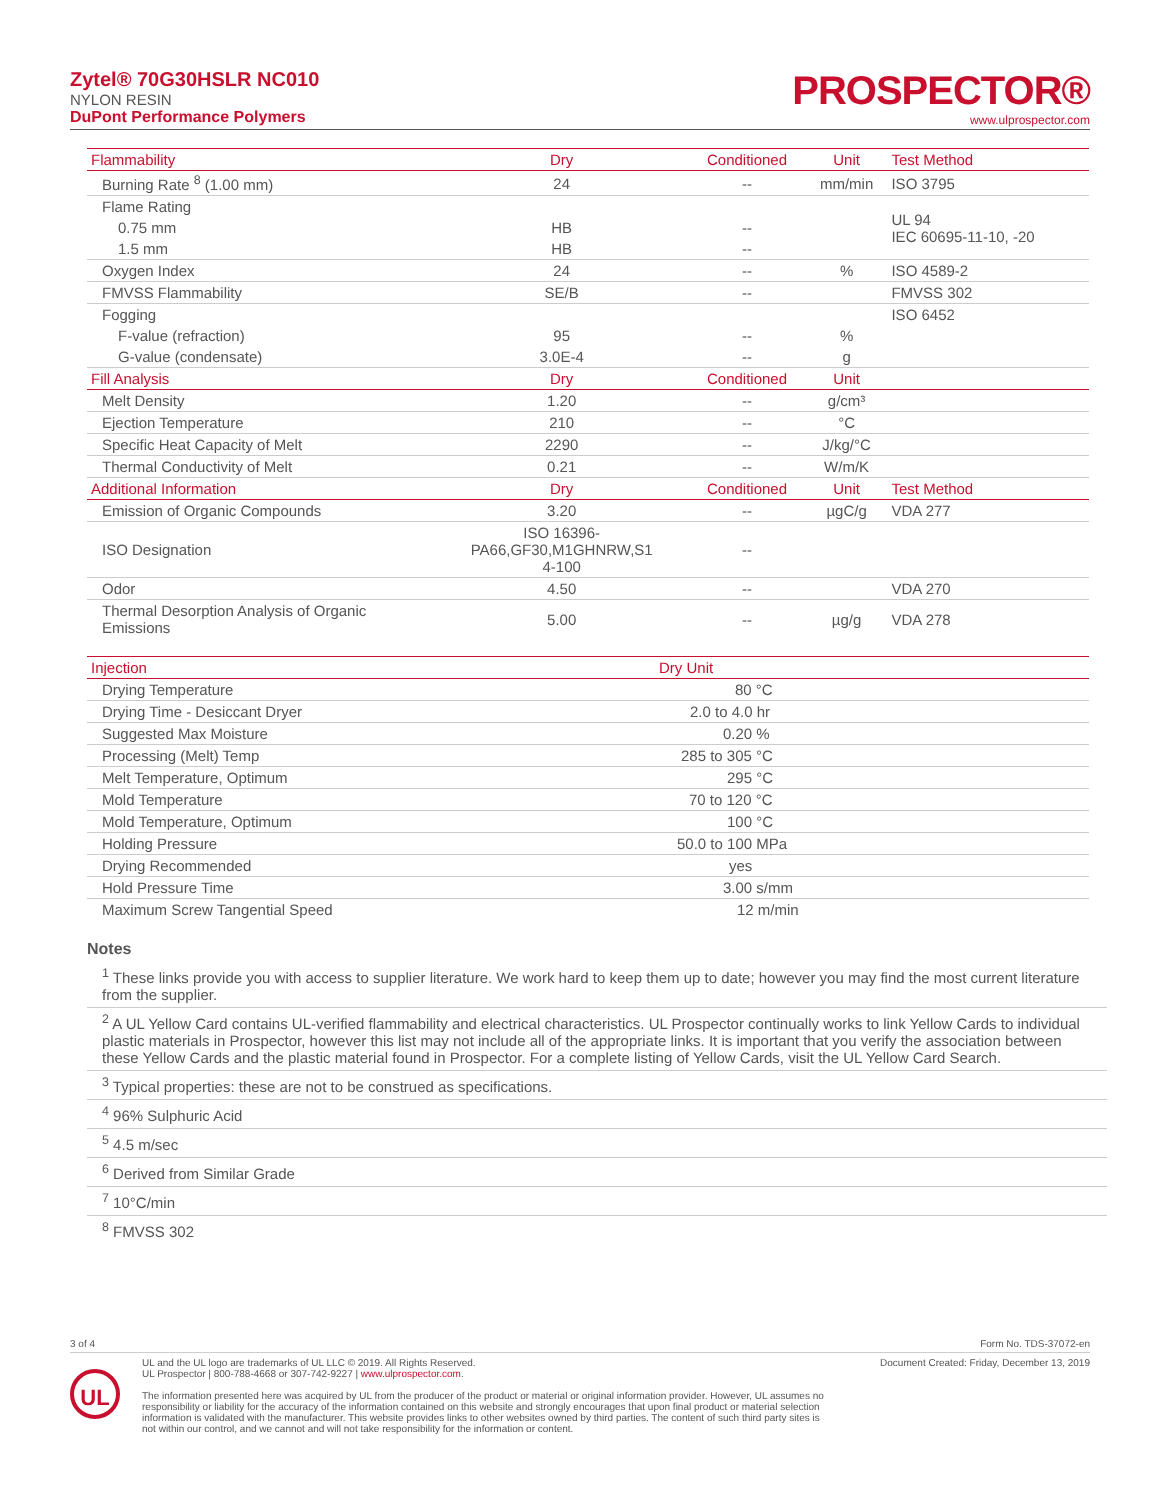Zytel® 70G30HSLR NC010
NYLON RESIN
DuPont Performance Polymers
PROSPECTOR®
www.ulprospector.com
| Flammability | Dry | Conditioned | Unit | Test Method |
| --- | --- | --- | --- | --- |
| Burning Rate <sup>8</sup> (1.00 mm) | 24 | -- | mm/min | ISO 3795 |
| Flame Rating | | | | UL 94 IEC 60695-11-10, -20 |
| 0.75 mm | HB | -- | | |
| 1.5 mm | HB | -- | | |
| Oxygen Index | 24 | -- | % | ISO 4589-2 |
| FMVSS Flammability | SE/B | -- | | FMVSS 302 |
| Fogging | | | | ISO 6452 |
| F-value (refraction) | 95 | -- | % | |
| G-value (condensate) | 3.0E-4 | -- | g | |
| Fill Analysis | Dry | Conditioned | Unit | |
| Melt Density | 1.20 | -- | g/cm³ | |
| Ejection Temperature | 210 | -- | °C | |
| Specific Heat Capacity of Melt | 2290 | -- | J/kg/°C | |
| Thermal Conductivity of Melt | 0.21 | -- | W/m/K | |
| Additional Information | Dry | Conditioned | Unit | Test Method |
| Emission of Organic Compounds | 3.20 | -- | µgC/g | VDA 277 |
| ISO Designation | ISO 16396- PA66,GF30,M1GHNRW,S1 4-100 | -- | | |
| Odor | 4.50 | -- | | VDA 270 |
| Thermal Desorption Analysis of Organic Emissions | 5.00 | -- | µg/g | VDA 278 |
| Injection | Dry Unit |
| --- | --- |
| Drying Temperature | 80 °C |
| Drying Time - Desiccant Dryer | 2.0 to 4.0 hr |
| Suggested Max Moisture | 0.20 % |
| Processing (Melt) Temp | 285 to 305 °C |
| Melt Temperature, Optimum | 295 °C |
| Mold Temperature | 70 to 120 °C |
| Mold Temperature, Optimum | 100 °C |
| Holding Pressure | 50.0 to 100 MPa |
| Drying Recommended | yes |
| Hold Pressure Time | 3.00 s/mm |
| Maximum Screw Tangential Speed | 12 m/min |
Notes
<sup>1</sup> These links provide you with access to supplier literature. We work hard to keep them up to date; however you may find the most current literature from the supplier.
<sup>2</sup> A UL Yellow Card contains UL-verified flammability and electrical characteristics. UL Prospector continually works to link Yellow Cards to individual plastic materials in Prospector, however this list may not include all of the appropriate links. It is important that you verify the association between these Yellow Cards and the plastic material found in Prospector. For a complete listing of Yellow Cards, visit the UL Yellow Card Search.
<sup>3</sup> Typical properties: these are not to be construed as specifications.
<sup>4</sup> 96% Sulphuric Acid
<sup>5</sup> 4.5 m/sec
<sup>6</sup> Derived from Similar Grade
<sup>7</sup> 10°C/min
<sup>8</sup> FMVSS 302
3 of 4 Form No. TDS-37072-en
UL
UL and the UL logo are trademarks of UL LLC © 2019. All Rights Reserved.
UL Prospector | 800-788-4668 or 307-742-9227 | www.ulprospector.com.
The information presented here was acquired by UL from the producer of the product or material or original information provider. However, UL assumes no responsibility or liability for the accuracy of the information contained on this website and strongly encourages that upon final product or material selection information is validated with the manufacturer. This website provides links to other websites owned by third parties. The content of such third party sites is not within our control, and we cannot and will not take responsibility for the information or content.
Document Created: Friday, December 13, 2019